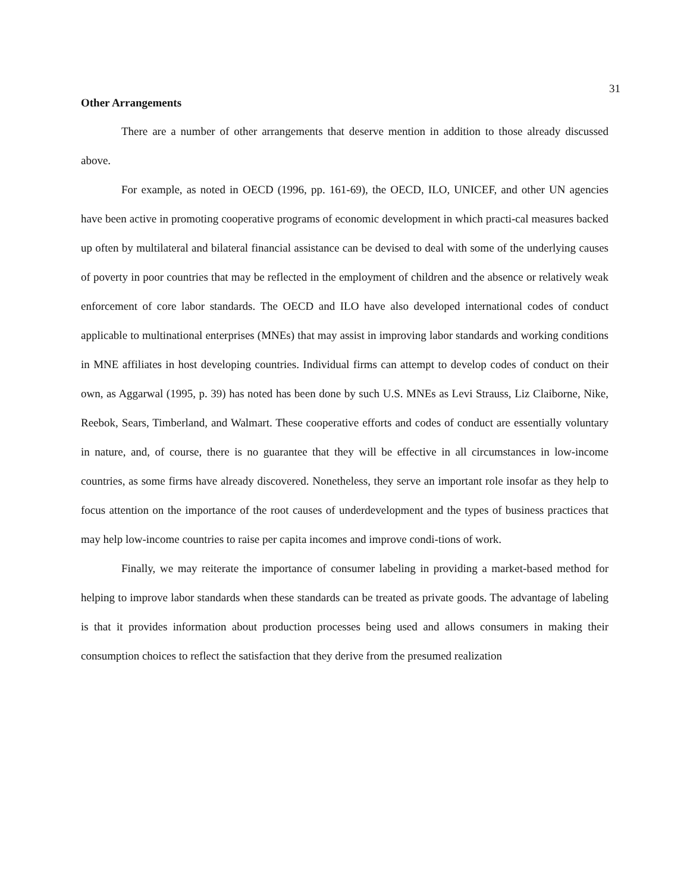31
Other Arrangements
There are a number of other arrangements that deserve mention in addition to those already discussed above.
For example, as noted in OECD (1996, pp. 161-69), the OECD, ILO, UNICEF, and other UN agencies have been active in promoting cooperative programs of economic development in which practi-cal measures backed up often by multilateral and bilateral financial assistance can be devised to deal with some of the underlying causes of poverty in poor countries that may be reflected in the employment of children and the absence or relatively weak enforcement of core labor standards. The OECD and ILO have also developed international codes of conduct applicable to multinational enterprises (MNEs) that may assist in improving labor standards and working conditions in MNE affiliates in host developing countries. Individual firms can attempt to develop codes of conduct on their own, as Aggarwal (1995, p. 39) has noted has been done by such U.S. MNEs as Levi Strauss, Liz Claiborne, Nike, Reebok, Sears, Timberland, and Walmart. These cooperative efforts and codes of conduct are essentially voluntary in nature, and, of course, there is no guarantee that they will be effective in all circumstances in low-income countries, as some firms have already discovered. Nonetheless, they serve an important role insofar as they help to focus attention on the importance of the root causes of underdevelopment and the types of business practices that may help low-income countries to raise per capita incomes and improve condi-tions of work.
Finally, we may reiterate the importance of consumer labeling in providing a market-based method for helping to improve labor standards when these standards can be treated as private goods. The advantage of labeling is that it provides information about production processes being used and allows consumers in making their consumption choices to reflect the satisfaction that they derive from the presumed realization